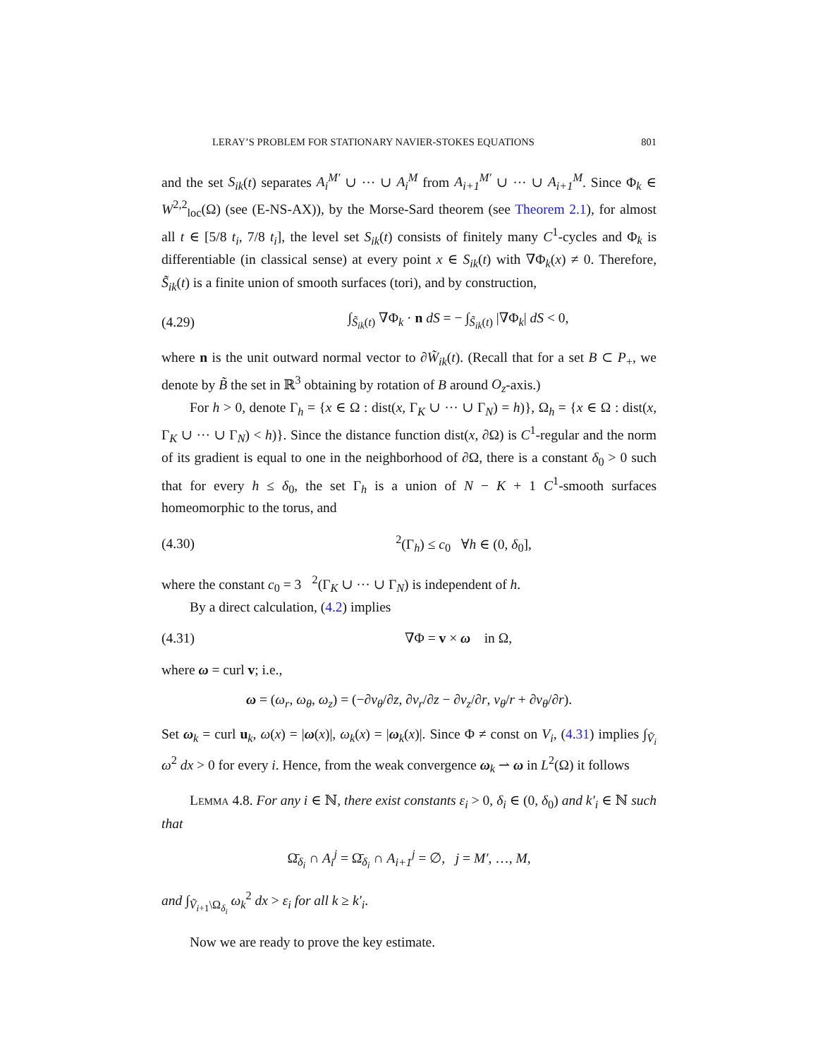LERAY’S PROBLEM FOR STATIONARY NAVIER-STOKES EQUATIONS 801
and the set S<sub>ik</sub>(t) separates A<sub>i</sub><sup>M′</sup> ∪ ··· ∪ A<sub>i</sub><sup>M</sup> from A<sub>i+1</sub><sup>M′</sup> ∪ ··· ∪ A<sub>i+1</sub><sup>M</sup>. Since Φ<sub>k</sub> ∈ W<sup>2,2</sup><sub>loc</sub>(Ω) (see (E-NS-AX)), by the Morse-Sard theorem (see Theorem 2.1), for almost all t ∈ [5/8 t<sub>i</sub>, 7/8 t<sub>i</sub>], the level set S<sub>ik</sub>(t) consists of finitely many C<sup>1</sup>-cycles and Φ<sub>k</sub> is differentiable (in classical sense) at every point x ∈ S<sub>ik</sub>(t) with ∇Φ<sub>k</sub>(x) ≠ 0. Therefore, S̃<sub>ik</sub>(t) is a finite union of smooth surfaces (tori), and by construction,
(4.29) ∫<sub>S̃<sub>ik</sub>(t)</sub> ∇Φ<sub>k</sub> · n dS = − ∫<sub>S̃<sub>ik</sub>(t)</sub> |∇Φ<sub>k</sub>| dS < 0,
where n is the unit outward normal vector to ∂W̃<sub>ik</sub>(t). (Recall that for a set B ⊂ P<sub>+</sub>, we denote by B̃ the set in ℝ<sup>3</sup> obtaining by rotation of B around O<sub>z</sub>-axis.)
For h > 0, denote Γ<sub>h</sub> = {x ∈ Ω : dist(x, Γ<sub>K</sub> ∪ ··· ∪ Γ<sub>N</sub>) = h)}, Ω<sub>h</sub> = {x ∈ Ω : dist(x, Γ<sub>K</sub> ∪ ··· ∪ Γ<sub>N</sub>) < h)}. Since the distance function dist(x, ∂Ω) is C<sup>1</sup>-regular and the norm of its gradient is equal to one in the neighborhood of ∂Ω, there is a constant δ<sub>0</sub> > 0 such that for every h ≤ δ<sub>0</sub>, the set Γ<sub>h</sub> is a union of N − K + 1 C<sup>1</sup>-smooth surfaces homeomorphic to the torus, and
(4.30) 𝔋<sup>2</sup>(Γ<sub>h</sub>) ≤ c<sub>0</sub> ∀h ∈ (0, δ<sub>0</sub>],
where the constant c<sub>0</sub> = 3𝔋<sup>2</sup>(Γ<sub>K</sub> ∪ ··· ∪ Γ<sub>N</sub>) is independent of h.
By a direct calculation, (4.2) implies
(4.31) ∇Φ = v × ω in Ω,
where ω = curl v; i.e.,
ω = (ω<sub>r</sub>, ω<sub>θ</sub>, ω<sub>z</sub>) = (−∂v<sub>θ</sub>/∂z, ∂v<sub>r</sub>/∂z − ∂v<sub>z</sub>/∂r, v<sub>θ</sub>/r + ∂v<sub>θ</sub>/∂r).
Set ω<sub>k</sub> = curl u<sub>k</sub>, ω(x) = |ω(x)|, ω<sub>k</sub>(x) = |ω<sub>k</sub>(x)|. Since Φ ≠ const on V<sub>i</sub>, (4.31) implies ∫<sub>Ṽ<sub>i</sub></sub> ω<sup>2</sup> dx > 0 for every i. Hence, from the weak convergence ω<sub>k</sub> ⇀ ω in L<sup>2</sup>(Ω) it follows
Lemma 4.8. For any i ∈ ℕ, there exist constants ε<sub>i</sub> > 0, δ<sub>i</sub> ∈ (0, δ<sub>0</sub>) and k′<sub>i</sub> ∈ ℕ such that
Ω̄<sub>δ<sub>i</sub></sub> ∩ A<sub>i</sub><sup>j</sup> = Ω̄<sub>δ<sub>i</sub></sub> ∩ A<sub>i+1</sub><sup>j</sup> = ∅, j = M′, …, M,
and ∫<sub>Ṽ<sub>i+1</sub>\Ω<sub>δ<sub>i</sub></sub></sub> ω<sub>k</sub><sup>2</sup> dx > ε<sub>i</sub> for all k ≥ k′<sub>i</sub>.
Now we are ready to prove the key estimate.